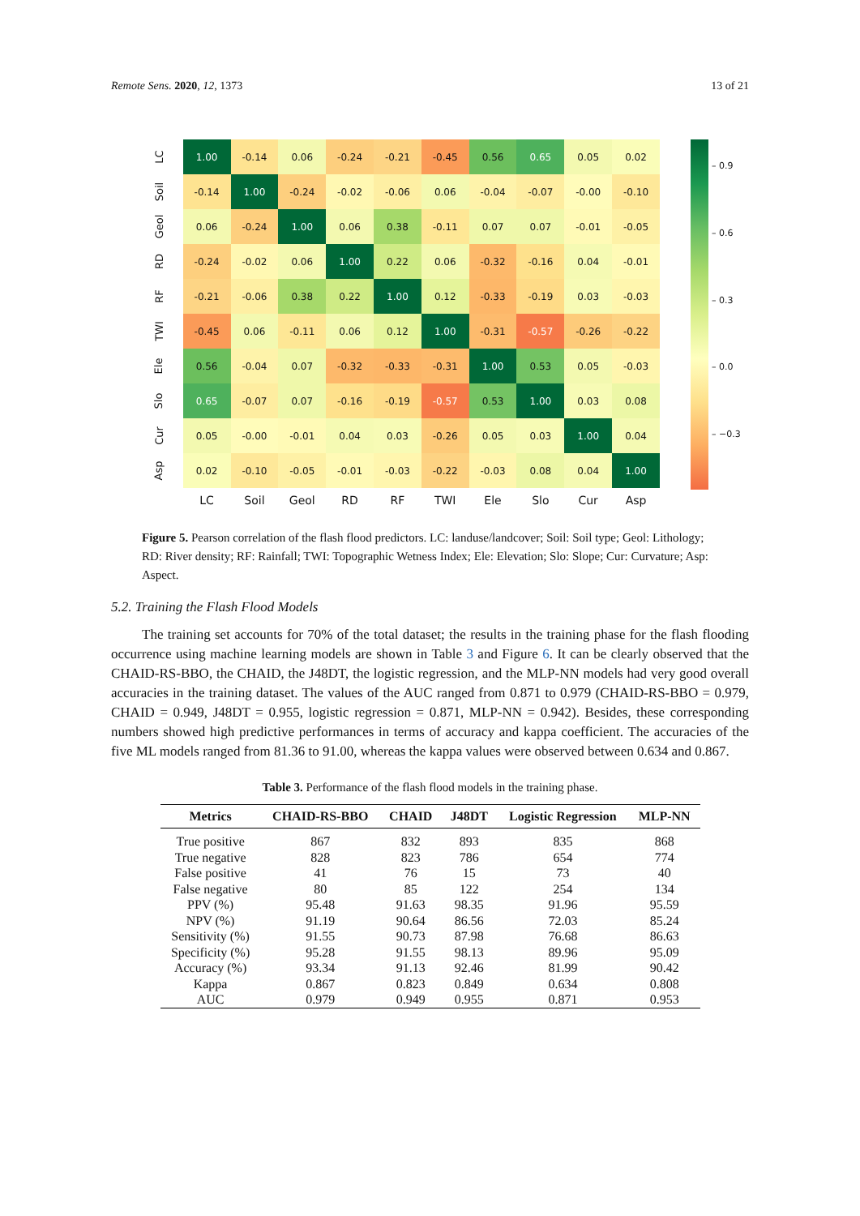Remote Sens. 2020, 12, 1373 13 of 21
| LC | 1.00 | -0.14 | 0.06 | -0.24 | -0.21 | -0.45 | 0.56 | 0.65 | 0.05 | 0.02 |
| Soil | -0.14 | 1.00 | -0.24 | -0.02 | -0.06 | 0.06 | -0.04 | -0.07 | -0.00 | -0.10 |
| Geol | 0.06 | -0.24 | 1.00 | 0.06 | 0.38 | -0.11 | 0.07 | 0.07 | -0.01 | -0.05 |
| RD | -0.24 | -0.02 | 0.06 | 1.00 | 0.22 | 0.06 | -0.32 | -0.16 | 0.04 | -0.01 |
| RF | -0.21 | -0.06 | 0.38 | 0.22 | 1.00 | 0.12 | -0.33 | -0.19 | 0.03 | -0.03 |
| TWI | -0.45 | 0.06 | -0.11 | 0.06 | 0.12 | 1.00 | -0.31 | -0.57 | -0.26 | -0.22 |
| Ele | 0.56 | -0.04 | 0.07 | -0.32 | -0.33 | -0.31 | 1.00 | 0.53 | 0.05 | -0.03 |
| Slo | 0.65 | -0.07 | 0.07 | -0.16 | -0.19 | -0.57 | 0.53 | 1.00 | 0.03 | 0.08 |
| Cur | 0.05 | -0.00 | -0.01 | 0.04 | 0.03 | -0.26 | 0.05 | 0.03 | 1.00 | 0.04 |
| Asp | 0.02 | -0.10 | -0.05 | -0.01 | -0.03 | -0.22 | -0.03 | 0.08 | 0.04 | 1.00 |
| | LC | Soil | Geol | RD | RF | TWI | Ele | Slo | Cur | Asp |
– 0.9
– 0.6
– 0.3
– 0.0
– −0.3
Figure 5. Pearson correlation of the flash flood predictors. LC: landuse/landcover; Soil: Soil type; Geol: Lithology; RD: River density; RF: Rainfall; TWI: Topographic Wetness Index; Ele: Elevation; Slo: Slope; Cur: Curvature; Asp: Aspect.
5.2. Training the Flash Flood Models
The training set accounts for 70% of the total dataset; the results in the training phase for the flash flooding occurrence using machine learning models are shown in Table 3 and Figure 6. It can be clearly observed that the CHAID-RS-BBO, the CHAID, the J48DT, the logistic regression, and the MLP-NN models had very good overall accuracies in the training dataset. The values of the AUC ranged from 0.871 to 0.979 (CHAID-RS-BBO = 0.979, CHAID = 0.949, J48DT = 0.955, logistic regression = 0.871, MLP-NN = 0.942). Besides, these corresponding numbers showed high predictive performances in terms of accuracy and kappa coefficient. The accuracies of the five ML models ranged from 81.36 to 91.00, whereas the kappa values were observed between 0.634 and 0.867.
Table 3. Performance of the flash flood models in the training phase.
| Metrics | CHAID-RS-BBO | CHAID | J48DT | Logistic Regression | MLP-NN |
| --- | --- | --- | --- | --- | --- |
| True positive | 867 | 832 | 893 | 835 | 868 |
| True negative | 828 | 823 | 786 | 654 | 774 |
| False positive | 41 | 76 | 15 | 73 | 40 |
| False negative | 80 | 85 | 122 | 254 | 134 |
| PPV (%) | 95.48 | 91.63 | 98.35 | 91.96 | 95.59 |
| NPV (%) | 91.19 | 90.64 | 86.56 | 72.03 | 85.24 |
| Sensitivity (%) | 91.55 | 90.73 | 87.98 | 76.68 | 86.63 |
| Specificity (%) | 95.28 | 91.55 | 98.13 | 89.96 | 95.09 |
| Accuracy (%) | 93.34 | 91.13 | 92.46 | 81.99 | 90.42 |
| Kappa | 0.867 | 0.823 | 0.849 | 0.634 | 0.808 |
| AUC | 0.979 | 0.949 | 0.955 | 0.871 | 0.953 |